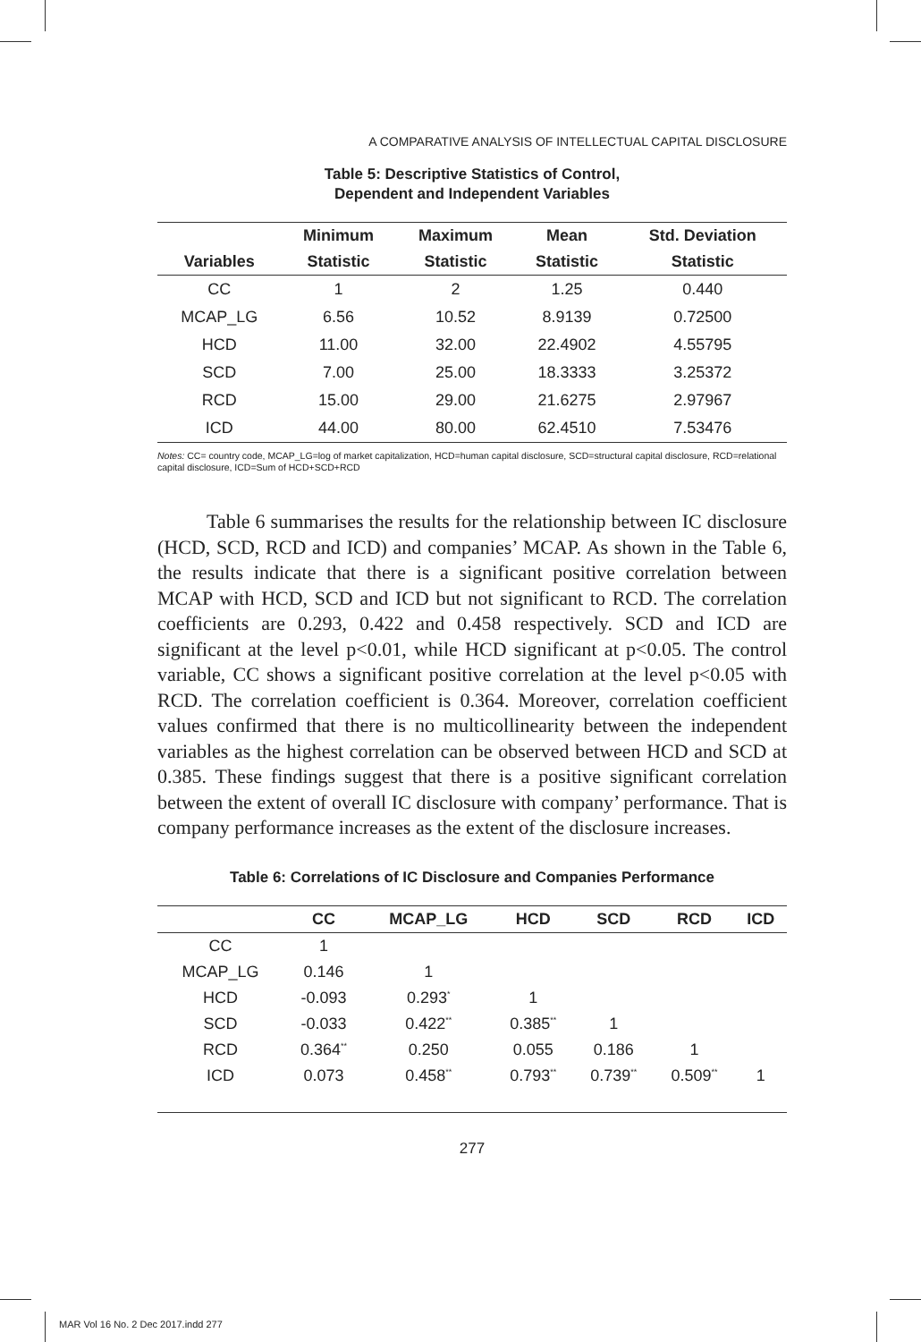A COMPARATIVE ANALYSIS OF INTELLECTUAL CAPITAL DISCLOSURE
Table 5: Descriptive Statistics of Control,
Dependent and Independent Variables
| | Minimum | Maximum | Mean | Std. Deviation |
| --- | --- | --- | --- | --- |
| Variables | Statistic | Statistic | Statistic | Statistic |
| CC | 1 | 2 | 1.25 | 0.440 |
| MCAP_LG | 6.56 | 10.52 | 8.9139 | 0.72500 |
| HCD | 11.00 | 32.00 | 22.4902 | 4.55795 |
| SCD | 7.00 | 25.00 | 18.3333 | 3.25372 |
| RCD | 15.00 | 29.00 | 21.6275 | 2.97967 |
| ICD | 44.00 | 80.00 | 62.4510 | 7.53476 |
Notes: CC= country code, MCAP_LG=log of market capitalization, HCD=human capital disclosure, SCD=structural capital disclosure, RCD=relational capital disclosure, ICD=Sum of HCD+SCD+RCD
Table 6 summarises the results for the relationship between IC disclosure (HCD, SCD, RCD and ICD) and companies’ MCAP. As shown in the Table 6, the results indicate that there is a significant positive correlation between MCAP with HCD, SCD and ICD but not significant to RCD. The correlation coefficients are 0.293, 0.422 and 0.458 respectively. SCD and ICD are significant at the level p<0.01, while HCD significant at p<0.05. The control variable, CC shows a significant positive correlation at the level p<0.05 with RCD. The correlation coefficient is 0.364. Moreover, correlation coefficient values confirmed that there is no multicollinearity between the independent variables as the highest correlation can be observed between HCD and SCD at 0.385. These findings suggest that there is a positive significant correlation between the extent of overall IC disclosure with company’ performance. That is company performance increases as the extent of the disclosure increases.
Table 6: Correlations of IC Disclosure and Companies Performance
| | CC | MCAP_LG | HCD | SCD | RCD | ICD |
| --- | --- | --- | --- | --- | --- | --- |
| CC | 1 | | | | | |
| MCAP_LG | 0.146 | 1 | | | | |
| HCD | -0.093 | 0.293<sup>*</sup> | 1 | | | |
| SCD | -0.033 | 0.422<sup>**</sup> | 0.385<sup>**</sup> | 1 | | |
| RCD | 0.364<sup>**</sup> | 0.250 | 0.055 | 0.186 | 1 | |
| ICD | 0.073 | 0.458<sup>**</sup> | 0.793<sup>**</sup> | 0.739<sup>**</sup> | 0.509<sup>**</sup> | 1 |
277
MAR Vol 16 No. 2 Dec 2017.indd 277